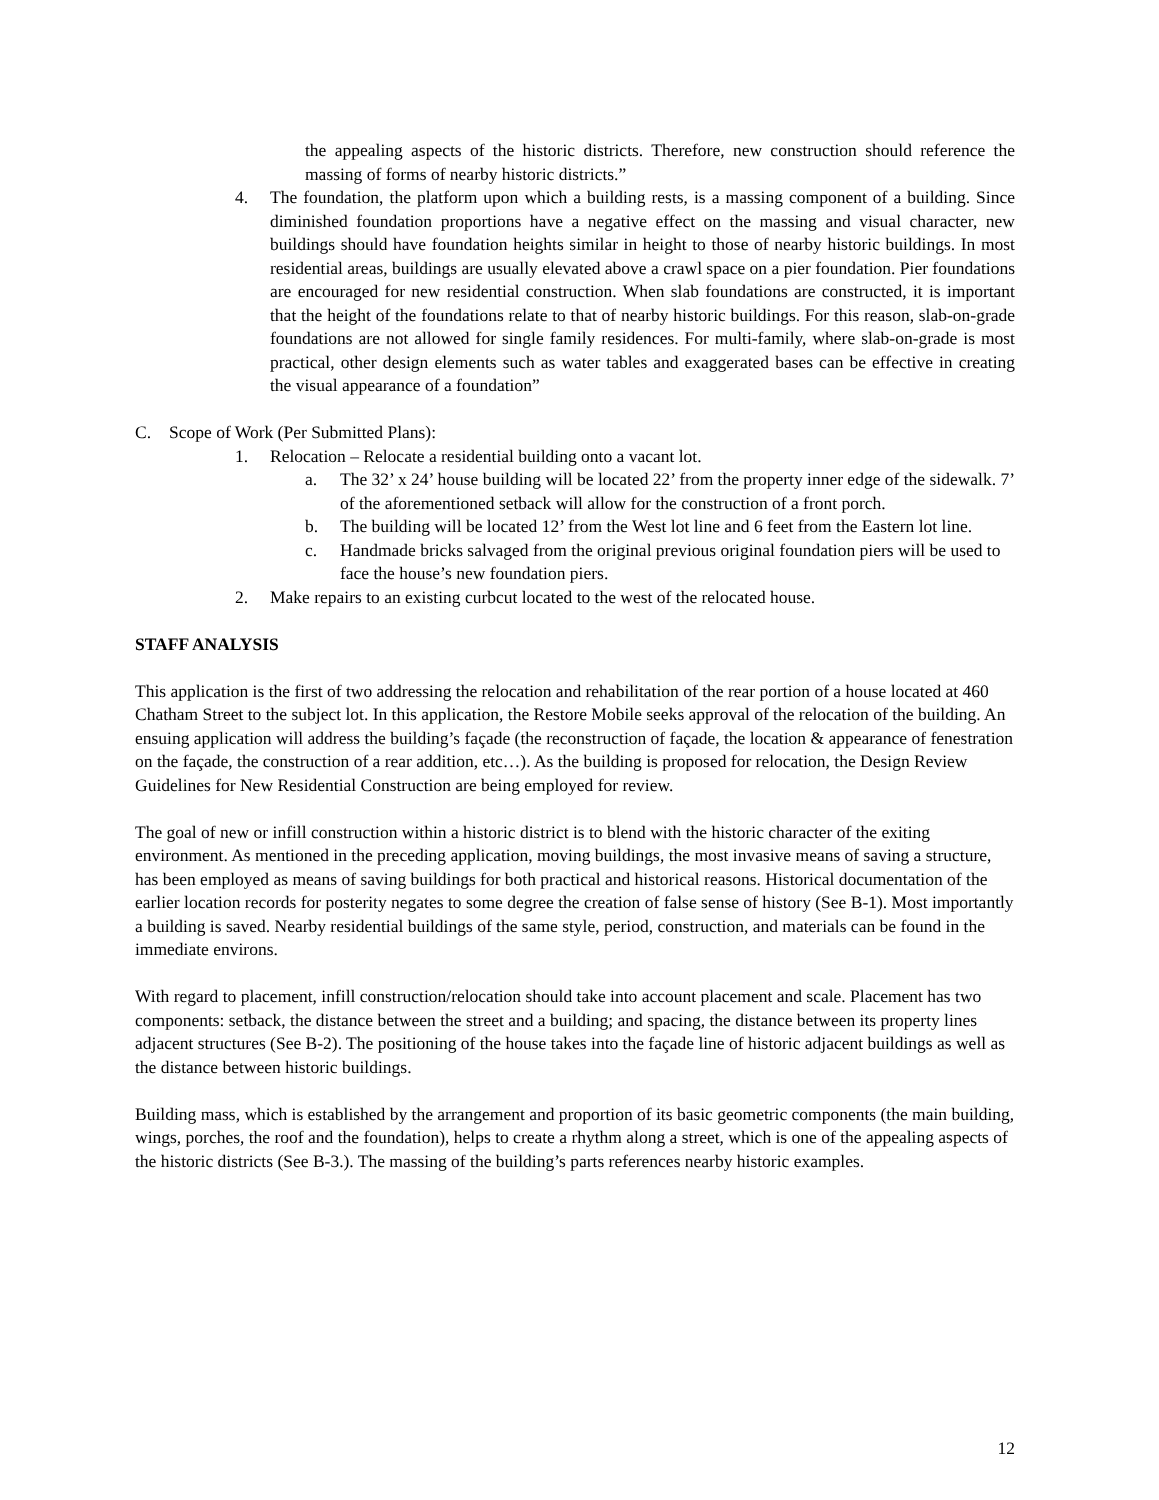the appealing aspects of the historic districts. Therefore, new construction should reference the massing of forms of nearby historic districts.”
4. The foundation, the platform upon which a building rests, is a massing component of a building. Since diminished foundation proportions have a negative effect on the massing and visual character, new buildings should have foundation heights similar in height to those of nearby historic buildings. In most residential areas, buildings are usually elevated above a crawl space on a pier foundation. Pier foundations are encouraged for new residential construction. When slab foundations are constructed, it is important that the height of the foundations relate to that of nearby historic buildings. For this reason, slab-on-grade foundations are not allowed for single family residences. For multi-family, where slab-on-grade is most practical, other design elements such as water tables and exaggerated bases can be effective in creating the visual appearance of a foundation”
C. Scope of Work (Per Submitted Plans):
1. Relocation – Relocate a residential building onto a vacant lot.
a. The 32’ x 24’ house building will be located 22’ from the property inner edge of the sidewalk. 7’ of the aforementioned setback will allow for the construction of a front porch.
b. The building will be located 12’ from the West lot line and 6 feet from the Eastern lot line.
c. Handmade bricks salvaged from the original previous original foundation piers will be used to face the house’s new foundation piers.
2. Make repairs to an existing curbcut located to the west of the relocated house.
STAFF ANALYSIS
This application is the first of two addressing the relocation and rehabilitation of the rear portion of a house located at 460 Chatham Street to the subject lot. In this application, the Restore Mobile seeks approval of the relocation of the building. An ensuing application will address the building’s façade (the reconstruction of façade, the location & appearance of fenestration on the façade, the construction of a rear addition, etc…). As the building is proposed for relocation, the Design Review Guidelines for New Residential Construction are being employed for review.
The goal of new or infill construction within a historic district is to blend with the historic character of the exiting environment. As mentioned in the preceding application, moving buildings, the most invasive means of saving a structure, has been employed as means of saving buildings for both practical and historical reasons. Historical documentation of the earlier location records for posterity negates to some degree the creation of false sense of history (See B-1). Most importantly a building is saved. Nearby residential buildings of the same style, period, construction, and materials can be found in the immediate environs.
With regard to placement, infill construction/relocation should take into account placement and scale. Placement has two components: setback, the distance between the street and a building; and spacing, the distance between its property lines adjacent structures (See B-2). The positioning of the house takes into the façade line of historic adjacent buildings as well as the distance between historic buildings.
Building mass, which is established by the arrangement and proportion of its basic geometric components (the main building, wings, porches, the roof and the foundation), helps to create a rhythm along a street, which is one of the appealing aspects of the historic districts (See B-3.). The massing of the building’s parts references nearby historic examples.
12